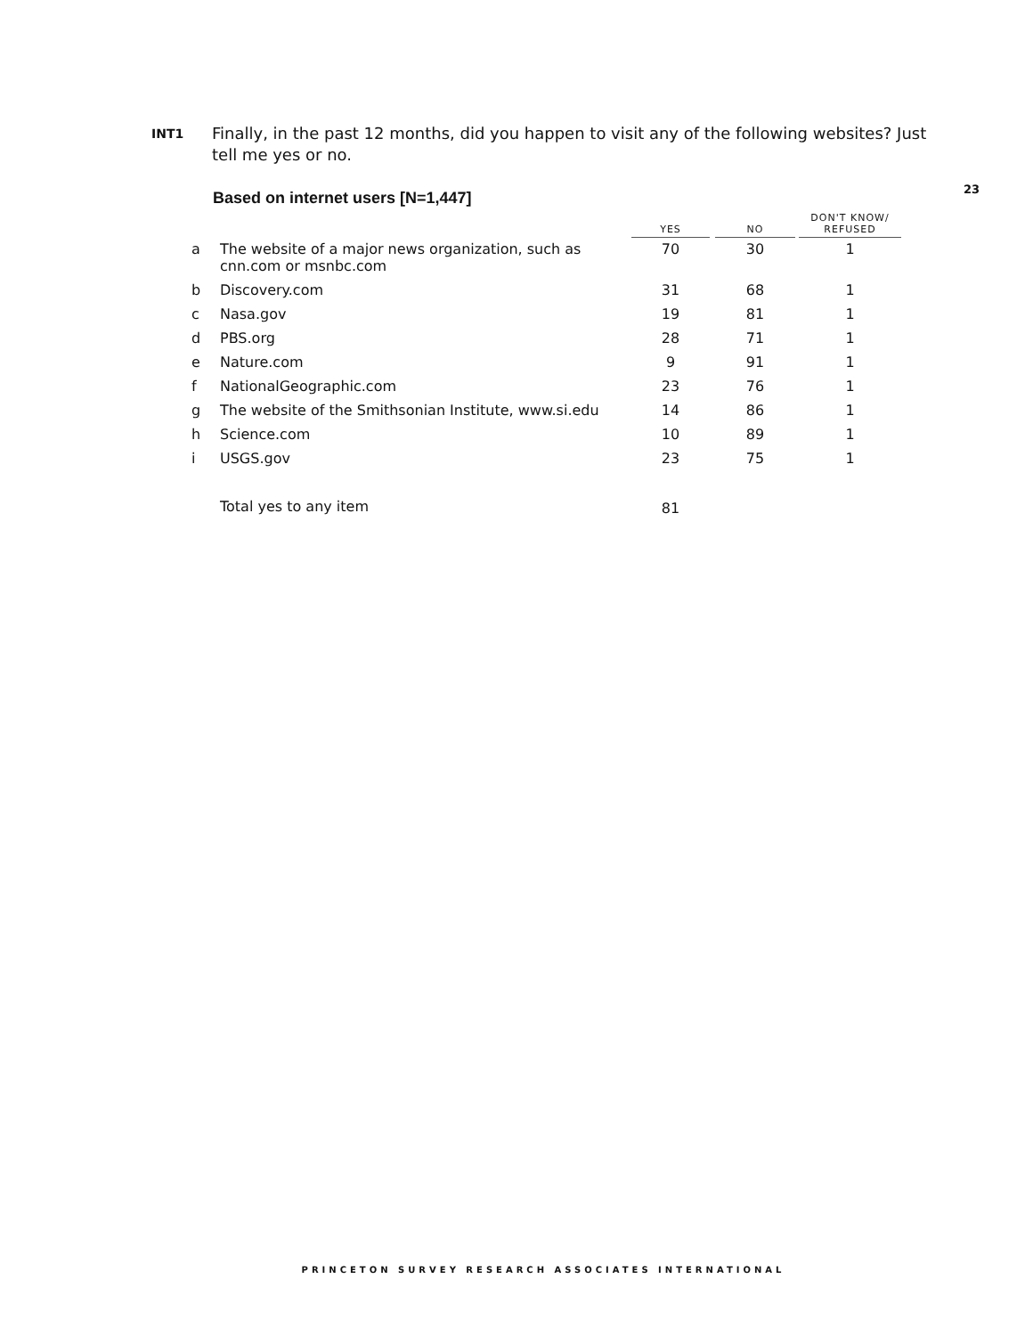23
INT1
Finally, in the past 12 months, did you happen to visit any of the following websites? Just tell me yes or no.
Based on internet users [N=1,447]
| | | YES | | NO | | DON'T KNOW/ REFUSED |
| --- | --- | --- | --- | --- | --- | --- |
| a | The website of a major news organization, such as cnn.com or msnbc.com | 70 | | 30 | | 1 |
| b | Discovery.com | 31 | | 68 | | 1 |
| c | Nasa.gov | 19 | | 81 | | 1 |
| d | PBS.org | 28 | | 71 | | 1 |
| e | Nature.com | 9 | | 91 | | 1 |
| f | NationalGeographic.com | 23 | | 76 | | 1 |
| g | The website of the Smithsonian Institute, www.si.edu | 14 | | 86 | | 1 |
| h | Science.com | 10 | | 89 | | 1 |
| i | USGS.gov | 23 | | 75 | | 1 |
| | Total yes to any item | 81 | | | | |
PRINCETON SURVEY RESEARCH ASSOCIATES INTERNATIONAL